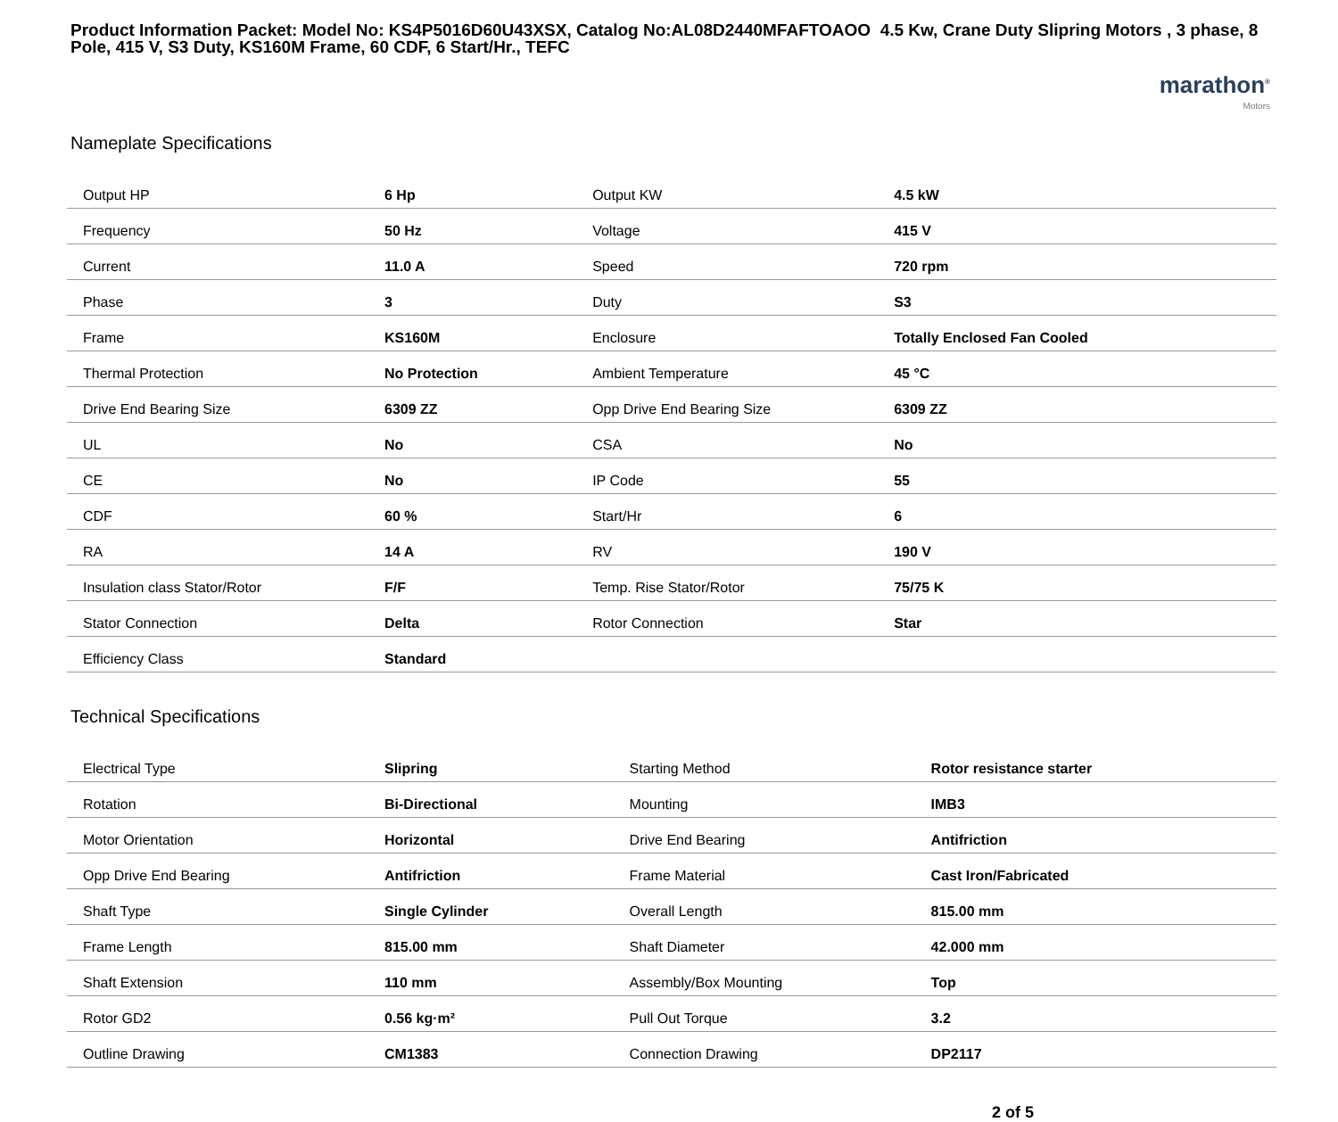Product Information Packet: Model No: KS4P5016D60U43XSX, Catalog No:AL08D2440MFAFTOAOO 4.5 Kw, Crane Duty Slipring Motors , 3 phase, 8 Pole, 415 V, S3 Duty, KS160M Frame, 60 CDF, 6 Start/Hr., TEFC
marathon<sup>®</sup>
Motors
Nameplate Specifications
| Output HP | 6 Hp | Output KW | 4.5 kW |
| Frequency | 50 Hz | Voltage | 415 V |
| Current | 11.0 A | Speed | 720 rpm |
| Phase | 3 | Duty | S3 |
| Frame | KS160M | Enclosure | Totally Enclosed Fan Cooled |
| Thermal Protection | No Protection | Ambient Temperature | 45 °C |
| Drive End Bearing Size | 6309 ZZ | Opp Drive End Bearing Size | 6309 ZZ |
| UL | No | CSA | No |
| CE | No | IP Code | 55 |
| CDF | 60 % | Start/Hr | 6 |
| RA | 14 A | RV | 190 V |
| Insulation class Stator/Rotor | F/F | Temp. Rise Stator/Rotor | 75/75 K |
| Stator Connection | Delta | Rotor Connection | Star |
| Efficiency Class | Standard | | |
Technical Specifications
| Electrical Type | Slipring | Starting Method | Rotor resistance starter |
| Rotation | Bi-Directional | Mounting | IMB3 |
| Motor Orientation | Horizontal | Drive End Bearing | Antifriction |
| Opp Drive End Bearing | Antifriction | Frame Material | Cast Iron/Fabricated |
| Shaft Type | Single Cylinder | Overall Length | 815.00 mm |
| Frame Length | 815.00 mm | Shaft Diameter | 42.000 mm |
| Shaft Extension | 110 mm | Assembly/Box Mounting | Top |
| Rotor GD2 | 0.56 kg·m² | Pull Out Torque | 3.2 |
| Outline Drawing | CM1383 | Connection Drawing | DP2117 |
2 of 5